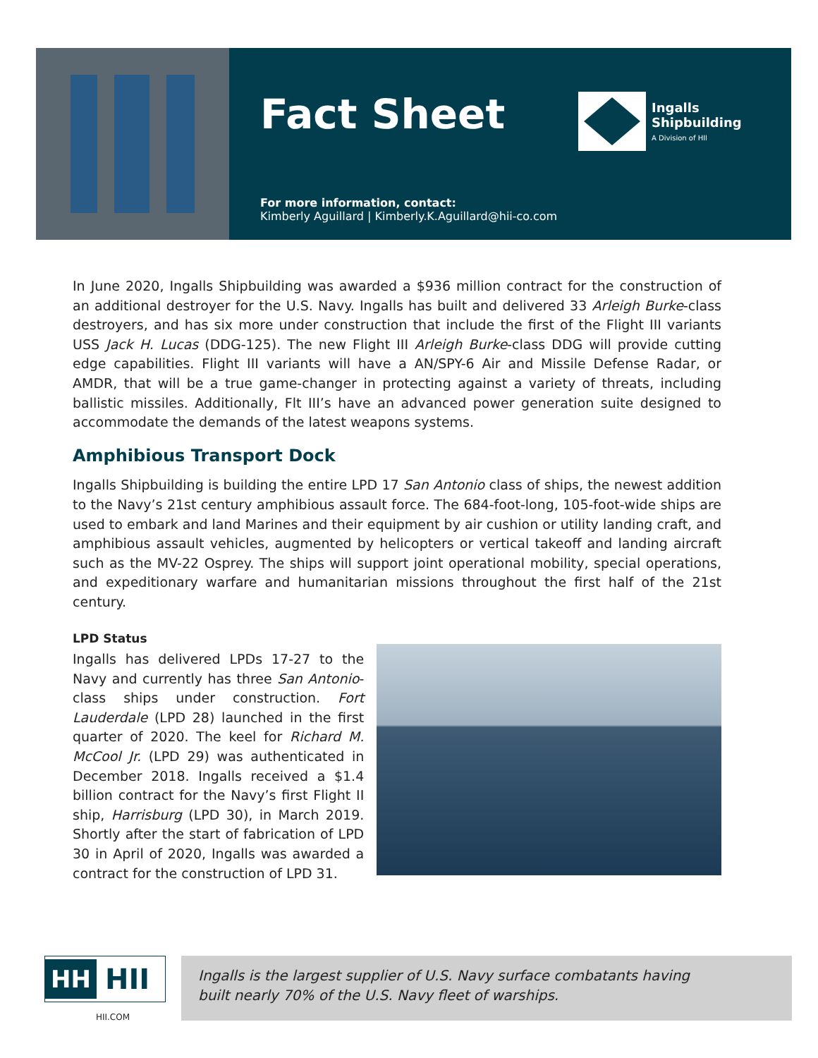Fact Sheet
Ingalls
Shipbuilding
A Division of HII
For more information, contact:
Kimberly Aguillard | Kimberly.K.Aguillard@hii-co.com
In June 2020, Ingalls Shipbuilding was awarded a $936 million contract for the construction of an additional destroyer for the U.S. Navy. Ingalls has built and delivered 33 Arleigh Burke-class destroyers, and has six more under construction that include the first of the Flight III variants USS Jack H. Lucas (DDG-125). The new Flight III Arleigh Burke-class DDG will provide cutting edge capabilities. Flight III variants will have a AN/SPY-6 Air and Missile Defense Radar, or AMDR, that will be a true game-changer in protecting against a variety of threats, including ballistic missiles. Additionally, Flt III’s have an advanced power generation suite designed to accommodate the demands of the latest weapons systems.
Amphibious Transport Dock
Ingalls Shipbuilding is building the entire LPD 17 San Antonio class of ships, the newest addition to the Navy’s 21st century amphibious assault force. The 684-foot-long, 105-foot-wide ships are used to embark and land Marines and their equipment by air cushion or utility landing craft, and amphibious assault vehicles, augmented by helicopters or vertical takeoff and landing aircraft such as the MV-22 Osprey. The ships will support joint operational mobility, special operations, and expeditionary warfare and humanitarian missions throughout the first half of the 21st century.
LPD Status
Ingalls has delivered LPDs 17-27 to the Navy and currently has three San Antonio-class ships under construction. Fort Lauderdale (LPD 28) launched in the first quarter of 2020. The keel for Richard M. McCool Jr. (LPD 29) was authenticated in December 2018. Ingalls received a $1.4 billion contract for the Navy’s first Flight II ship, Harrisburg (LPD 30), in March 2019. Shortly after the start of fabrication of LPD 30 in April of 2020, Ingalls was awarded a contract for the construction of LPD 31.
HH HII
HII.COM
Ingalls is the largest supplier of U.S. Navy surface combatants having
built nearly 70% of the U.S. Navy fleet of warships.